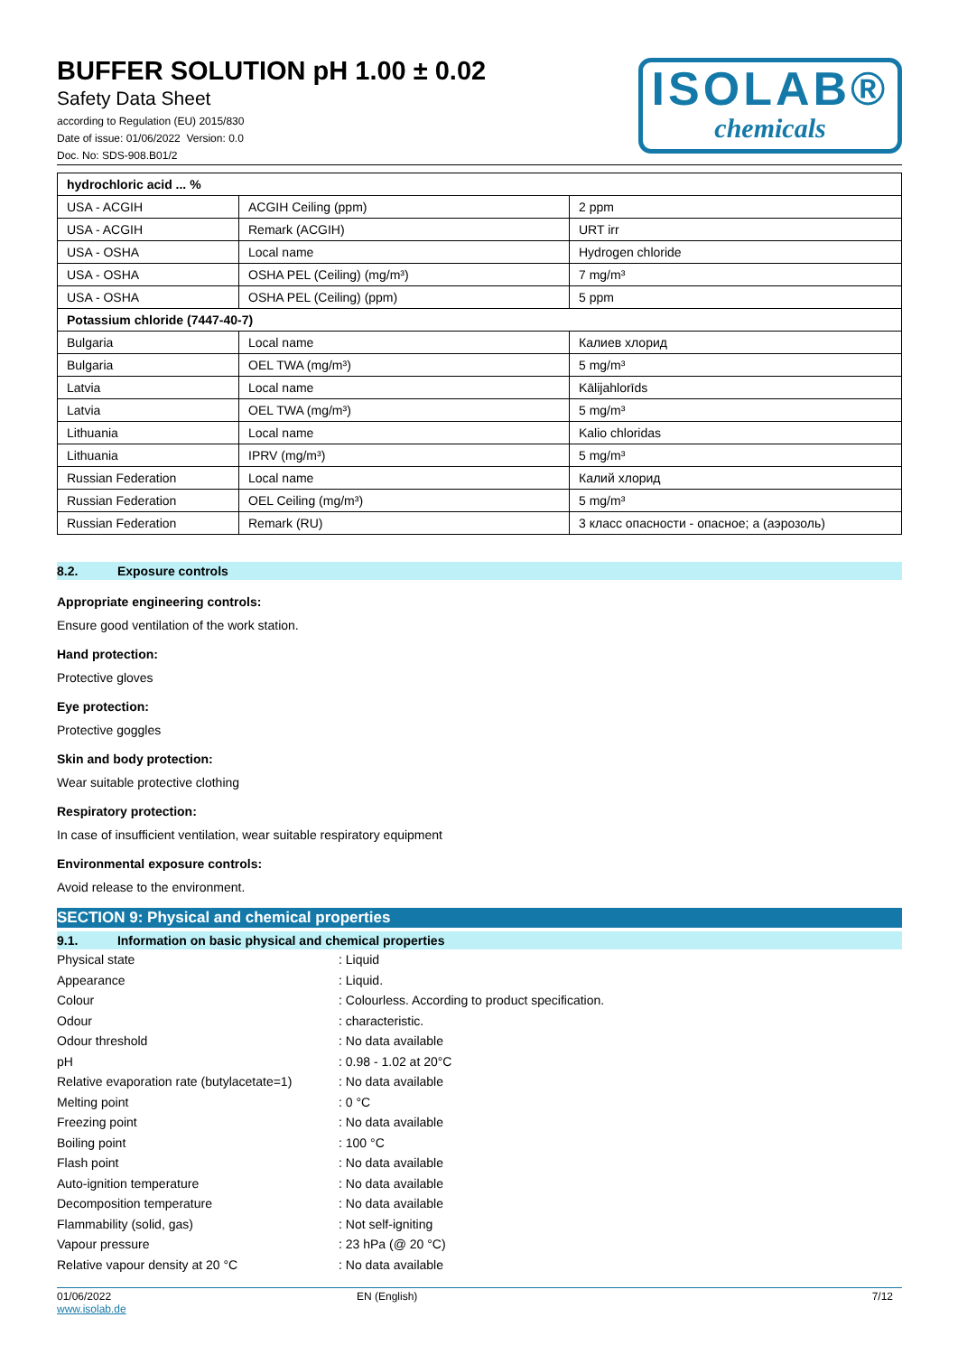BUFFER SOLUTION pH 1.00 ± 0.02
Safety Data Sheet
according to Regulation (EU) 2015/830
Date of issue: 01/06/2022 Version: 0.0
Doc. No: SDS-908.B01/2
ISOLAB®
chemicals
| hydrochloric acid ... % | | |
| USA - ACGIH | ACGIH Ceiling (ppm) | 2 ppm |
| USA - ACGIH | Remark (ACGIH) | URT irr |
| USA - OSHA | Local name | Hydrogen chloride |
| USA - OSHA | OSHA PEL (Ceiling) (mg/m³) | 7 mg/m³ |
| USA - OSHA | OSHA PEL (Ceiling) (ppm) | 5 ppm |
| Potassium chloride (7447-40-7) | | |
| Bulgaria | Local name | Калиев хлорид |
| Bulgaria | OEL TWA (mg/m³) | 5 mg/m³ |
| Latvia | Local name | Kālijahlorīds |
| Latvia | OEL TWA (mg/m³) | 5 mg/m³ |
| Lithuania | Local name | Kalio chloridas |
| Lithuania | IPRV (mg/m³) | 5 mg/m³ |
| Russian Federation | Local name | Калий хлорид |
| Russian Federation | OEL Ceiling (mg/m³) | 5 mg/m³ |
| Russian Federation | Remark (RU) | 3 класс опасности - опасное; а (аэрозоль) |
8.2. Exposure controls
Appropriate engineering controls:
Ensure good ventilation of the work station.
Hand protection:
Protective gloves
Eye protection:
Protective goggles
Skin and body protection:
Wear suitable protective clothing
Respiratory protection:
In case of insufficient ventilation, wear suitable respiratory equipment
Environmental exposure controls:
Avoid release to the environment.
SECTION 9: Physical and chemical properties
9.1. Information on basic physical and chemical properties
| Physical state | : Liquid |
| Appearance | : Liquid. |
| Colour | : Colourless. According to product specification. |
| Odour | : characteristic. |
| Odour threshold | : No data available |
| pH | : 0.98 - 1.02 at 20°C |
| Relative evaporation rate (butylacetate=1) | : No data available |
| Melting point | : 0 °C |
| Freezing point | : No data available |
| Boiling point | : 100 °C |
| Flash point | : No data available |
| Auto-ignition temperature | : No data available |
| Decomposition temperature | : No data available |
| Flammability (solid, gas) | : Not self-igniting |
| Vapour pressure | : 23 hPa (@ 20 °C) |
| Relative vapour density at 20 °C | : No data available |
01/06/2022
www.isolab.de
EN (English) 7/12